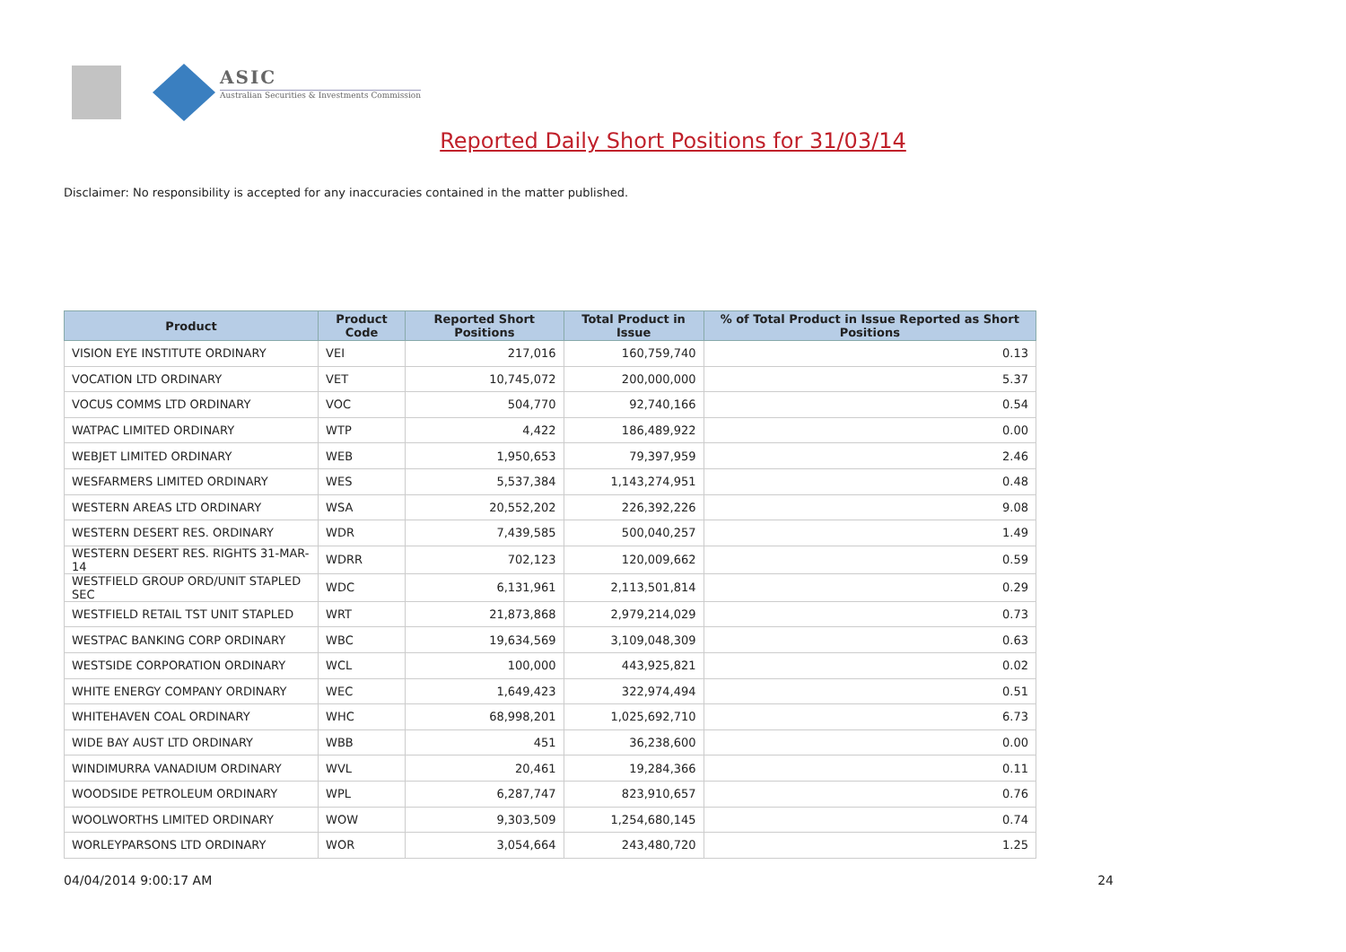ASIC
Australian Securities & Investments Commission
Reported Daily Short Positions for 31/03/14
Disclaimer: No responsibility is accepted for any inaccuracies contained in the matter published.
| Product | Product Code | Reported Short Positions | Total Product in Issue | % of Total Product in Issue Reported as Short Positions |
| --- | --- | --- | --- | --- |
| VISION EYE INSTITUTE ORDINARY | VEI | 217,016 | 160,759,740 | 0.13 |
| VOCATION LTD ORDINARY | VET | 10,745,072 | 200,000,000 | 5.37 |
| VOCUS COMMS LTD ORDINARY | VOC | 504,770 | 92,740,166 | 0.54 |
| WATPAC LIMITED ORDINARY | WTP | 4,422 | 186,489,922 | 0.00 |
| WEBJET LIMITED ORDINARY | WEB | 1,950,653 | 79,397,959 | 2.46 |
| WESFARMERS LIMITED ORDINARY | WES | 5,537,384 | 1,143,274,951 | 0.48 |
| WESTERN AREAS LTD ORDINARY | WSA | 20,552,202 | 226,392,226 | 9.08 |
| WESTERN DESERT RES. ORDINARY | WDR | 7,439,585 | 500,040,257 | 1.49 |
| WESTERN DESERT RES. RIGHTS 31-MAR-14 | WDRR | 702,123 | 120,009,662 | 0.59 |
| WESTFIELD GROUP ORD/UNIT STAPLED SEC | WDC | 6,131,961 | 2,113,501,814 | 0.29 |
| WESTFIELD RETAIL TST UNIT STAPLED | WRT | 21,873,868 | 2,979,214,029 | 0.73 |
| WESTPAC BANKING CORP ORDINARY | WBC | 19,634,569 | 3,109,048,309 | 0.63 |
| WESTSIDE CORPORATION ORDINARY | WCL | 100,000 | 443,925,821 | 0.02 |
| WHITE ENERGY COMPANY ORDINARY | WEC | 1,649,423 | 322,974,494 | 0.51 |
| WHITEHAVEN COAL ORDINARY | WHC | 68,998,201 | 1,025,692,710 | 6.73 |
| WIDE BAY AUST LTD ORDINARY | WBB | 451 | 36,238,600 | 0.00 |
| WINDIMURRA VANADIUM ORDINARY | WVL | 20,461 | 19,284,366 | 0.11 |
| WOODSIDE PETROLEUM ORDINARY | WPL | 6,287,747 | 823,910,657 | 0.76 |
| WOOLWORTHS LIMITED ORDINARY | WOW | 9,303,509 | 1,254,680,145 | 0.74 |
| WORLEYPARSONS LTD ORDINARY | WOR | 3,054,664 | 243,480,720 | 1.25 |
04/04/2014 9:00:17 AM 24